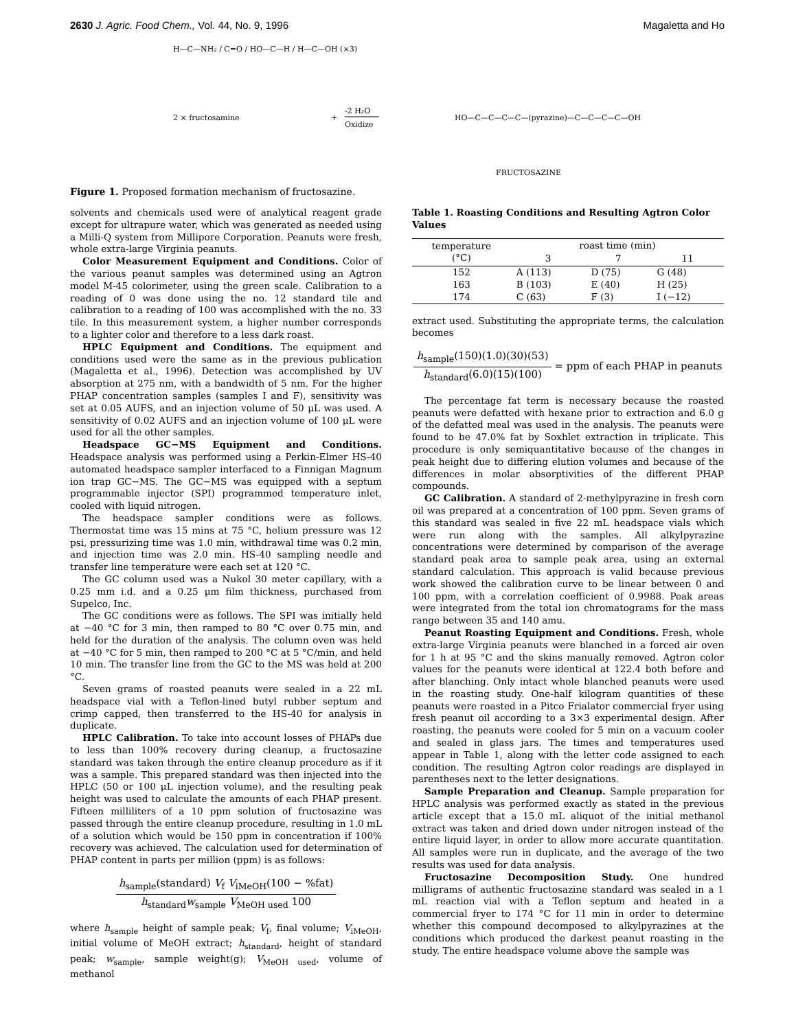2630 J. Agric. Food Chem., Vol. 44, No. 9, 1996 Magaletta and Ho
H—C—NH₂ / C=O / HO—C—H / H—C—OH (×3)
2 × fructosamine
+
-2 H₂O
Oxidize
HO—C—C—C—C—(pyrazine)—C—C—C—C—OH
FRUCTOSAZINE
Figure 1. Proposed formation mechanism of fructosazine.
solvents and chemicals used were of analytical reagent grade except for ultrapure water, which was generated as needed using a Milli-Q system from Millipore Corporation. Peanuts were fresh, whole extra-large Virginia peanuts.
Color Measurement Equipment and Conditions. Color of the various peanut samples was determined using an Agtron model M-45 colorimeter, using the green scale. Calibration to a reading of 0 was done using the no. 12 standard tile and calibration to a reading of 100 was accomplished with the no. 33 tile. In this measurement system, a higher number corresponds to a lighter color and therefore to a less dark roast.
HPLC Equipment and Conditions. The equipment and conditions used were the same as in the previous publication (Magaletta et al., 1996). Detection was accomplished by UV absorption at 275 nm, with a bandwidth of 5 nm. For the higher PHAP concentration samples (samples I and F), sensitivity was set at 0.05 AUFS, and an injection volume of 50 μL was used. A sensitivity of 0.02 AUFS and an injection volume of 100 μL were used for all the other samples.
Headspace GC−MS Equipment and Conditions. Headspace analysis was performed using a Perkin-Elmer HS-40 automated headspace sampler interfaced to a Finnigan Magnum ion trap GC−MS. The GC−MS was equipped with a septum programmable injector (SPI) programmed temperature inlet, cooled with liquid nitrogen.
The headspace sampler conditions were as follows. Thermostat time was 15 mins at 75 °C, helium pressure was 12 psi, pressurizing time was 1.0 min, withdrawal time was 0.2 min, and injection time was 2.0 min. HS-40 sampling needle and transfer line temperature were each set at 120 °C.
The GC column used was a Nukol 30 meter capillary, with a 0.25 mm i.d. and a 0.25 μm film thickness, purchased from Supelco, Inc.
The GC conditions were as follows. The SPI was initially held at −40 °C for 3 min, then ramped to 80 °C over 0.75 min, and held for the duration of the analysis. The column oven was held at −40 °C for 5 min, then ramped to 200 °C at 5 °C/min, and held 10 min. The transfer line from the GC to the MS was held at 200 °C.
Seven grams of roasted peanuts were sealed in a 22 mL headspace vial with a Teflon-lined butyl rubber septum and crimp capped, then transferred to the HS-40 for analysis in duplicate.
HPLC Calibration. To take into account losses of PHAPs due to less than 100% recovery during cleanup, a fructosazine standard was taken through the entire cleanup procedure as if it was a sample. This prepared standard was then injected into the HPLC (50 or 100 μL injection volume), and the resulting peak height was used to calculate the amounts of each PHAP present. Fifteen milliliters of a 10 ppm solution of fructosazine was passed through the entire cleanup procedure, resulting in 1.0 mL of a solution which would be 150 ppm in concentration if 100% recovery was achieved. The calculation used for determination of PHAP content in parts per million (ppm) is as follows:
h<sub>sample</sub>(standard) V<sub>f</sub> V<sub>iMeOH</sub>(100 − %fat) h<sub>standard</sub>w<sub>sample</sub> V<sub>MeOH used</sub> 100
where h<sub>sample</sub> height of sample peak; V<sub>f</sub>, final volume; V<sub>iMeOH</sub>, initial volume of MeOH extract; h<sub>standard</sub>, height of standard peak; w<sub>sample</sub>, sample weight(g); V<sub>MeOH used</sub>, volume of methanol
Table 1. Roasting Conditions and Resulting Agtron Color Values
| temperature (°C) | roast time (min) | | |
| --- | --- | --- | --- |
| | 3 | 7 | 11 |
| 152 | A (113) | D (75) | G (48) |
| 163 | B (103) | E (40) | H (25) |
| 174 | C (63) | F (3) | I (−12) |
extract used. Substituting the appropriate terms, the calculation becomes
h<sub>sample</sub>(150)(1.0)(30)(53) h<sub>standard</sub>(6.0)(15)(100)
= ppm of each PHAP in peanuts
The percentage fat term is necessary because the roasted peanuts were defatted with hexane prior to extraction and 6.0 g of the defatted meal was used in the analysis. The peanuts were found to be 47.0% fat by Soxhlet extraction in triplicate. This procedure is only semiquantitative because of the changes in peak height due to differing elution volumes and because of the differences in molar absorptivities of the different PHAP compounds.
GC Calibration. A standard of 2-methylpyrazine in fresh corn oil was prepared at a concentration of 100 ppm. Seven grams of this standard was sealed in five 22 mL headspace vials which were run along with the samples. All alkylpyrazine concentrations were determined by comparison of the average standard peak area to sample peak area, using an external standard calculation. This approach is valid because previous work showed the calibration curve to be linear between 0 and 100 ppm, with a correlation coefficient of 0.9988. Peak areas were integrated from the total ion chromatograms for the mass range between 35 and 140 amu.
Peanut Roasting Equipment and Conditions. Fresh, whole extra-large Virginia peanuts were blanched in a forced air oven for 1 h at 95 °C and the skins manually removed. Agtron color values for the peanuts were identical at 122.4 both before and after blanching. Only intact whole blanched peanuts were used in the roasting study. One-half kilogram quantities of these peanuts were roasted in a Pitco Frialator commercial fryer using fresh peanut oil according to a 3×3 experimental design. After roasting, the peanuts were cooled for 5 min on a vacuum cooler and sealed in glass jars. The times and temperatures used appear in Table 1, along with the letter code assigned to each condition. The resulting Agtron color readings are displayed in parentheses next to the letter designations.
Sample Preparation and Cleanup. Sample preparation for HPLC analysis was performed exactly as stated in the previous article except that a 15.0 mL aliquot of the initial methanol extract was taken and dried down under nitrogen instead of the entire liquid layer, in order to allow more accurate quantitation. All samples were run in duplicate, and the average of the two results was used for data analysis.
Fructosazine Decomposition Study. One hundred milligrams of authentic fructosazine standard was sealed in a 1 mL reaction vial with a Teflon septum and heated in a commercial fryer to 174 °C for 11 min in order to determine whether this compound decomposed to alkylpyrazines at the conditions which produced the darkest peanut roasting in the study. The entire headspace volume above the sample was